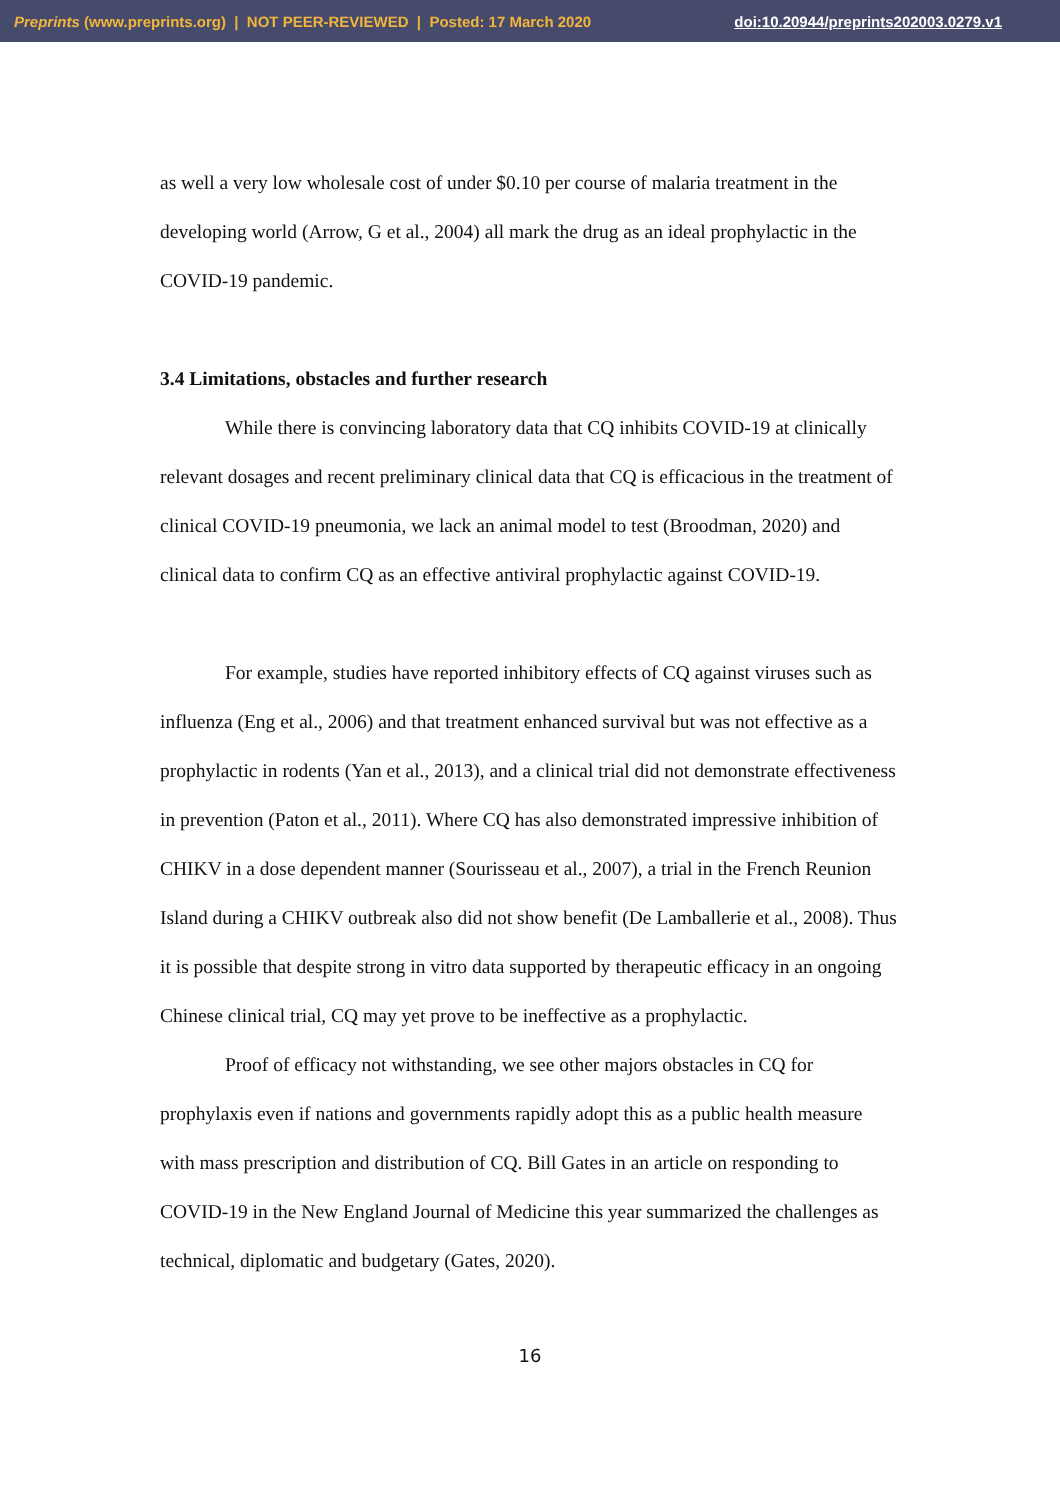Preprints (www.preprints.org) | NOT PEER-REVIEWED | Posted: 17 March 2020 doi:10.20944/preprints202003.0279.v1
as well a very low wholesale cost of under $0.10 per course of malaria treatment in the developing world (Arrow, G et al., 2004) all mark the drug as an ideal prophylactic in the COVID-19 pandemic.
3.4 Limitations, obstacles and further research
While there is convincing laboratory data that CQ inhibits COVID-19 at clinically relevant dosages and recent preliminary clinical data that CQ is efficacious in the treatment of clinical COVID-19 pneumonia, we lack an animal model to test (Broodman, 2020) and clinical data to confirm CQ as an effective antiviral prophylactic against COVID-19.
For example, studies have reported inhibitory effects of CQ against viruses such as influenza (Eng et al., 2006) and that treatment enhanced survival but was not effective as a prophylactic in rodents (Yan et al., 2013), and a clinical trial did not demonstrate effectiveness in prevention (Paton et al., 2011). Where CQ has also demonstrated impressive inhibition of CHIKV in a dose dependent manner (Sourisseau et al., 2007), a trial in the French Reunion Island during a CHIKV outbreak also did not show benefit (De Lamballerie et al., 2008). Thus it is possible that despite strong in vitro data supported by therapeutic efficacy in an ongoing Chinese clinical trial, CQ may yet prove to be ineffective as a prophylactic.
Proof of efficacy not withstanding, we see other majors obstacles in CQ for prophylaxis even if nations and governments rapidly adopt this as a public health measure with mass prescription and distribution of CQ. Bill Gates in an article on responding to COVID-19 in the New England Journal of Medicine this year summarized the challenges as technical, diplomatic and budgetary (Gates, 2020).
16